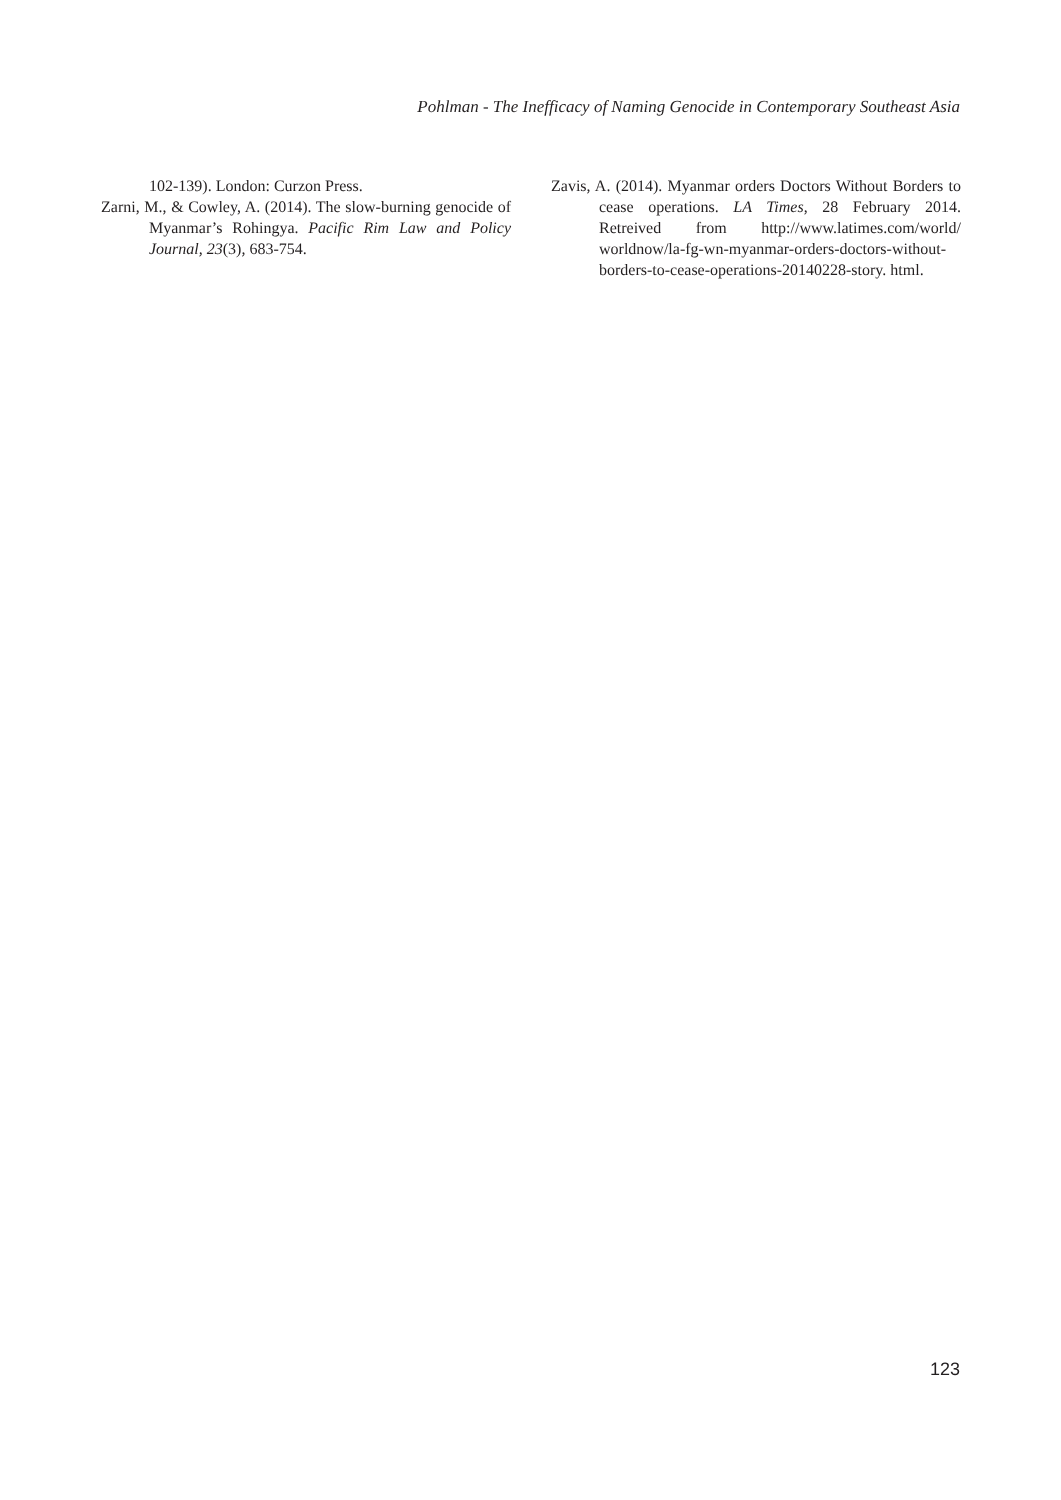Pohlman - The Inefficacy of Naming Genocide in Contemporary Southeast Asia
102-139). London: Curzon Press.
Zarni, M., & Cowley, A. (2014). The slow-burning genocide of Myanmar’s Rohingya. Pacific Rim Law and Policy Journal, 23(3), 683-754.
Zavis, A. (2014). Myanmar orders Doctors Without Borders to cease operations. LA Times, 28 February 2014. Retreived from http://www.latimes.com/world/ worldnow/la-fg-wn-myanmar-orders-doctors-without-borders-to-cease-operations-20140228-story. html.
123